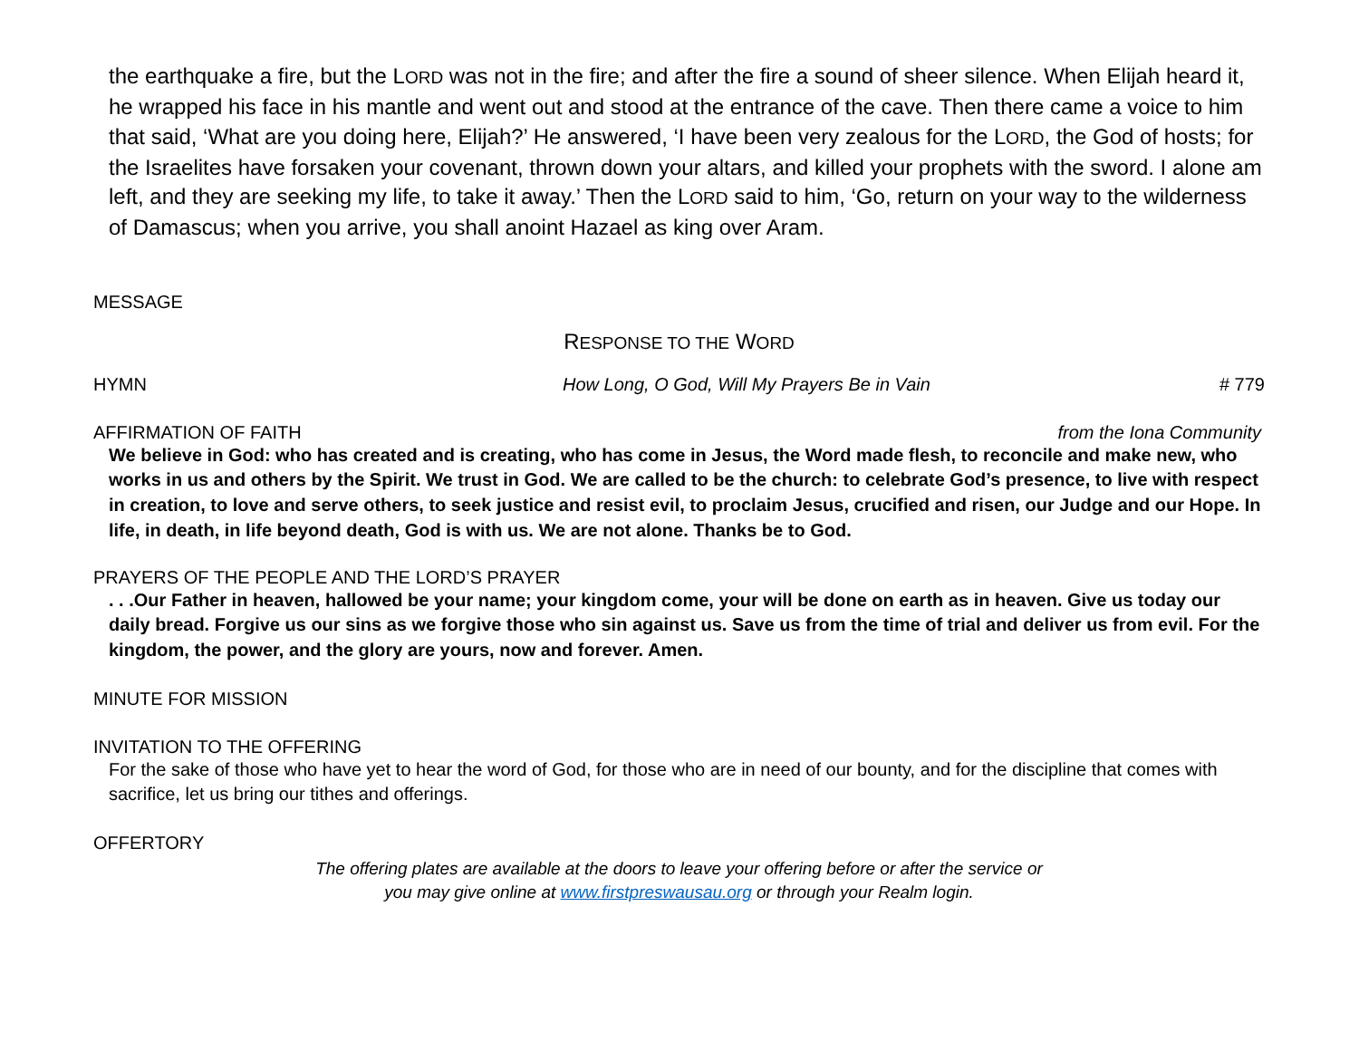the earthquake a fire, but the LORD was not in the fire; and after the fire a sound of sheer silence. When Elijah heard it, he wrapped his face in his mantle and went out and stood at the entrance of the cave. Then there came a voice to him that said, ‘What are you doing here, Elijah?’ He answered, ‘I have been very zealous for the LORD, the God of hosts; for the Israelites have forsaken your covenant, thrown down your altars, and killed your prophets with the sword. I alone am left, and they are seeking my life, to take it away.’ Then the LORD said to him, ‘Go, return on your way to the wilderness of Damascus; when you arrive, you shall anoint Hazael as king over Aram.
MESSAGE
RESPONSE TO THE WORD
HYMN How Long, O God, Will My Prayers Be in Vain # 779
AFFIRMATION OF FAITH from the Iona Community
We believe in God: who has created and is creating, who has come in Jesus, the Word made flesh, to reconcile and make new, who works in us and others by the Spirit. We trust in God. We are called to be the church: to celebrate God’s presence, to live with respect in creation, to love and serve others, to seek justice and resist evil, to proclaim Jesus, crucified and risen, our Judge and our Hope. In life, in death, in life beyond death, God is with us. We are not alone. Thanks be to God.
PRAYERS OF THE PEOPLE AND THE LORD’S PRAYER
. . .Our Father in heaven, hallowed be your name; your kingdom come, your will be done on earth as in heaven. Give us today our daily bread. Forgive us our sins as we forgive those who sin against us. Save us from the time of trial and deliver us from evil. For the kingdom, the power, and the glory are yours, now and forever. Amen.
MINUTE FOR MISSION
INVITATION TO THE OFFERING
For the sake of those who have yet to hear the word of God, for those who are in need of our bounty, and for the discipline that comes with sacrifice, let us bring our tithes and offerings.
OFFERTORY
The offering plates are available at the doors to leave your offering before or after the service or
you may give online at www.firstpreswausau.org or through your Realm login.